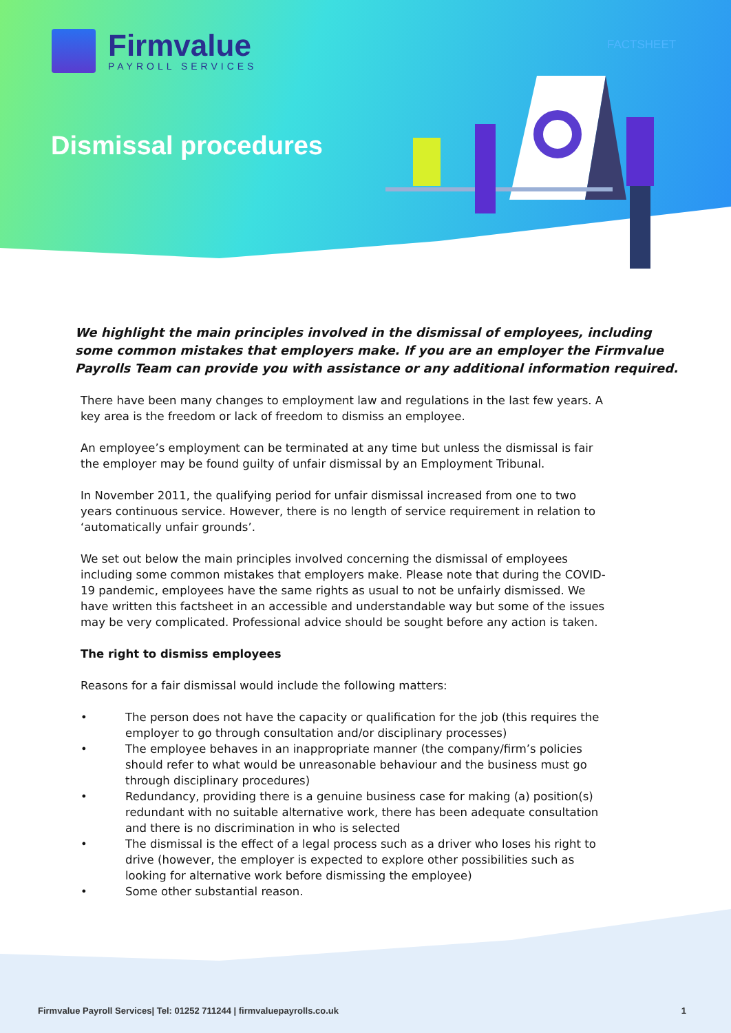Firmvalue
PAYROLL SERVICES
FACTSHEET
Dismissal procedures
We highlight the main principles involved in the dismissal of employees, including some common mistakes that employers make. If you are an employer the Firmvalue Payrolls Team can provide you with assistance or any additional information required.
There have been many changes to employment law and regulations in the last few years. A key area is the freedom or lack of freedom to dismiss an employee.
An employee’s employment can be terminated at any time but unless the dismissal is fair the employer may be found guilty of unfair dismissal by an Employment Tribunal.
In November 2011, the qualifying period for unfair dismissal increased from one to two years continuous service. However, there is no length of service requirement in relation to ‘automatically unfair grounds’.
We set out below the main principles involved concerning the dismissal of employees including some common mistakes that employers make. Please note that during the COVID-19 pandemic, employees have the same rights as usual to not be unfairly dismissed. We have written this factsheet in an accessible and understandable way but some of the issues may be very complicated. Professional advice should be sought before any action is taken.
The right to dismiss employees
Reasons for a fair dismissal would include the following matters:
• The person does not have the capacity or qualification for the job (this requires the employer to go through consultation and/or disciplinary processes)
• The employee behaves in an inappropriate manner (the company/firm’s policies should refer to what would be unreasonable behaviour and the business must go through disciplinary procedures)
• Redundancy, providing there is a genuine business case for making (a) position(s) redundant with no suitable alternative work, there has been adequate consultation and there is no discrimination in who is selected
• The dismissal is the effect of a legal process such as a driver who loses his right to drive (however, the employer is expected to explore other possibilities such as looking for alternative work before dismissing the employee)
• Some other substantial reason.
Firmvalue Payroll Services| Tel: 01252 711244 | firmvaluepayrolls.co.uk
1